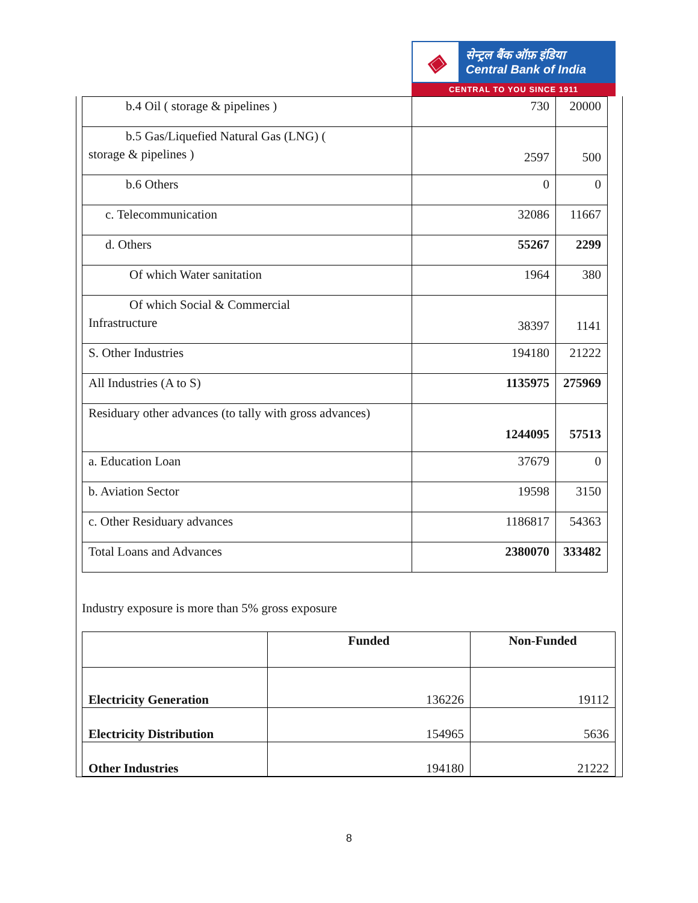◈
सेन्ट्रल बैंक ऑफ़ इंडिया
Central Bank of India
CENTRAL TO YOU SINCE 1911
| b.4 Oil ( storage & pipelines ) | 730 | 20000 |
| b.5 Gas/Liquefied Natural Gas (LNG) ( storage & pipelines ) | 2597 | 500 |
| b.6 Others | 0 | 0 |
| c. Telecommunication | 32086 | 11667 |
| d. Others | 55267 | 2299 |
| Of which Water sanitation | 1964 | 380 |
| Of which Social & Commercial Infrastructure | 38397 | 1141 |
| S. Other Industries | 194180 | 21222 |
| All Industries (A to S) | 1135975 | 275969 |
| Residuary other advances (to tally with gross advances) | 1244095 | 57513 |
| a. Education Loan | 37679 | 0 |
| b. Aviation Sector | 19598 | 3150 |
| c. Other Residuary advances | 1186817 | 54363 |
| Total Loans and Advances | 2380070 | 333482 |
Industry exposure is more than 5% gross exposure
| | Funded | Non-Funded |
| --- | --- | --- |
| Electricity Generation | 136226 | 19112 |
| Electricity Distribution | 154965 | 5636 |
| Other Industries | 194180 | 21222 |
8